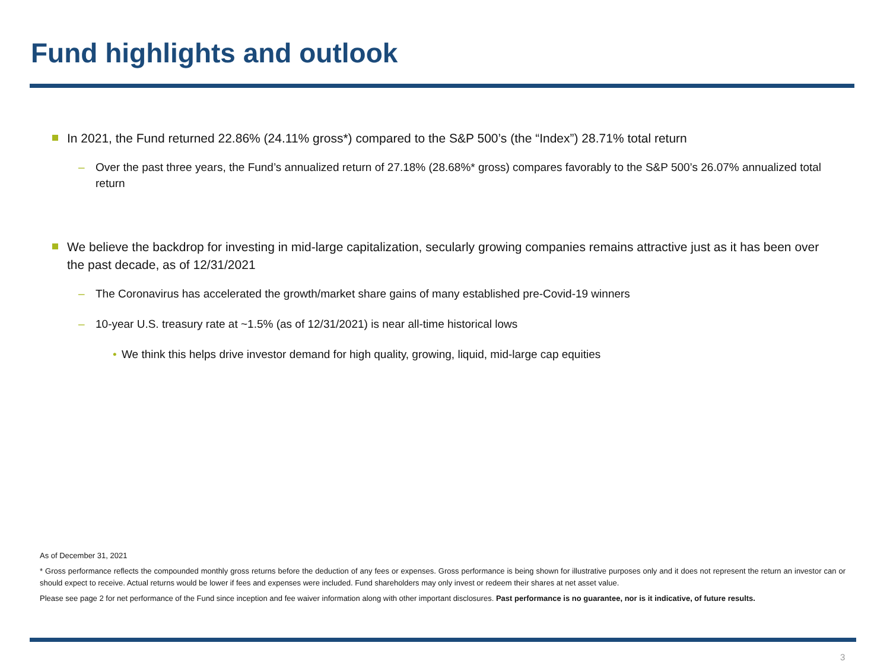Fund highlights and outlook
In 2021, the Fund returned 22.86% (24.11% gross*) compared to the S&P 500’s (the “Index”) 28.71% total return
– Over the past three years, the Fund’s annualized return of 27.18% (28.68%* gross) compares favorably to the S&P 500’s 26.07% annualized total return
We believe the backdrop for investing in mid-large capitalization, secularly growing companies remains attractive just as it has been over the past decade, as of 12/31/2021
– The Coronavirus has accelerated the growth/market share gains of many established pre-Covid-19 winners
– 10-year U.S. treasury rate at ~1.5% (as of 12/31/2021) is near all-time historical lows
• We think this helps drive investor demand for high quality, growing, liquid, mid-large cap equities
As of December 31, 2021
* Gross performance reflects the compounded monthly gross returns before the deduction of any fees or expenses. Gross performance is being shown for illustrative purposes only and it does not represent the return an investor can or should expect to receive. Actual returns would be lower if fees and expenses were included. Fund shareholders may only invest or redeem their shares at net asset value.
Please see page 2 for net performance of the Fund since inception and fee waiver information along with other important disclosures. Past performance is no guarantee, nor is it indicative, of future results.
3